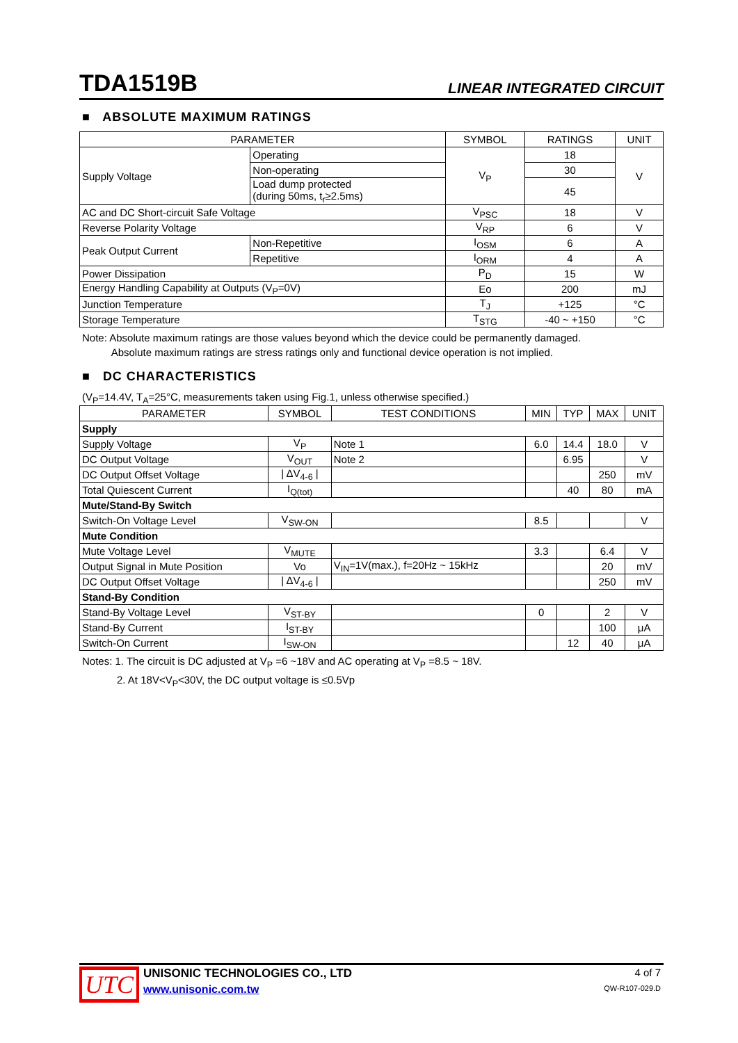TDA1519B LINEAR INTEGRATED CIRCUIT
■ ABSOLUTE MAXIMUM RATINGS
| PARAMETER | | SYMBOL | RATINGS | UNIT |
| --- | --- | --- | --- | --- |
| Supply Voltage | Operating | V<sub>P</sub> | 18 | V |
| | Non-operating | | 30 | |
| | Load dump protected (during 50ms, t<sub>r</sub>≥2.5ms) | | 45 | |
| AC and DC Short-circuit Safe Voltage | | V<sub>PSC</sub> | 18 | V |
| Reverse Polarity Voltage | | V<sub>RP</sub> | 6 | V |
| Peak Output Current | Non-Repetitive | I<sub>OSM</sub> | 6 | A |
| | Repetitive | I<sub>ORM</sub> | 4 | A |
| Power Dissipation | | P<sub>D</sub> | 15 | W |
| Energy Handling Capability at Outputs (V<sub>P</sub>=0V) | | Eo | 200 | mJ |
| Junction Temperature | | T<sub>J</sub> | +125 | °C |
| Storage Temperature | | T<sub>STG</sub> | -40 ~ +150 | °C |
Note: Absolute maximum ratings are those values beyond which the device could be permanently damaged.
Absolute maximum ratings are stress ratings only and functional device operation is not implied.
■ DC CHARACTERISTICS
(V<sub>P</sub>=14.4V, T<sub>A</sub>=25°C, measurements taken using Fig.1, unless otherwise specified.)
| PARAMETER | SYMBOL | TEST CONDITIONS | MIN | TYP | MAX | UNIT |
| --- | --- | --- | --- | --- | --- | --- |
| Supply | | | | | | |
| Supply Voltage | V<sub>P</sub> | Note 1 | 6.0 | 14.4 | 18.0 | V |
| DC Output Voltage | V<sub>OUT</sub> | Note 2 | | 6.95 | | V |
| DC Output Offset Voltage | / ΔV<sub>4-6</sub> / | | | | 250 | mV |
| Total Quiescent Current | I<sub>Q(tot)</sub> | | | 40 | 80 | mA |
| Mute/Stand-By Switch | | | | | | |
| Switch-On Voltage Level | V<sub>SW-ON</sub> | | 8.5 | | | V |
| Mute Condition | | | | | | |
| Mute Voltage Level | V<sub>MUTE</sub> | | 3.3 | | 6.4 | V |
| Output Signal in Mute Position | Vo | V<sub>IN</sub>=1V(max.), f=20Hz ~ 15kHz | | | 20 | mV |
| DC Output Offset Voltage | / ΔV<sub>4-6</sub> / | | | | 250 | mV |
| Stand-By Condition | | | | | | |
| Stand-By Voltage Level | V<sub>ST-BY</sub> | | 0 | | 2 | V |
| Stand-By Current | I<sub>ST-BY</sub> | | | | 100 | μA |
| Switch-On Current | I<sub>SW-ON</sub> | | | 12 | 40 | μA |
Notes: 1. The circuit is DC adjusted at V<sub>P</sub> =6 ~18V and AC operating at V<sub>P</sub> =8.5 ~ 18V.
2. At 18V<V<sub>P</sub><30V, the DC output voltage is ≤0.5Vp
UTC
UNISONIC TECHNOLOGIES CO., LTD
www.unisonic.com.tw
4 of 7
QW-R107-029.D